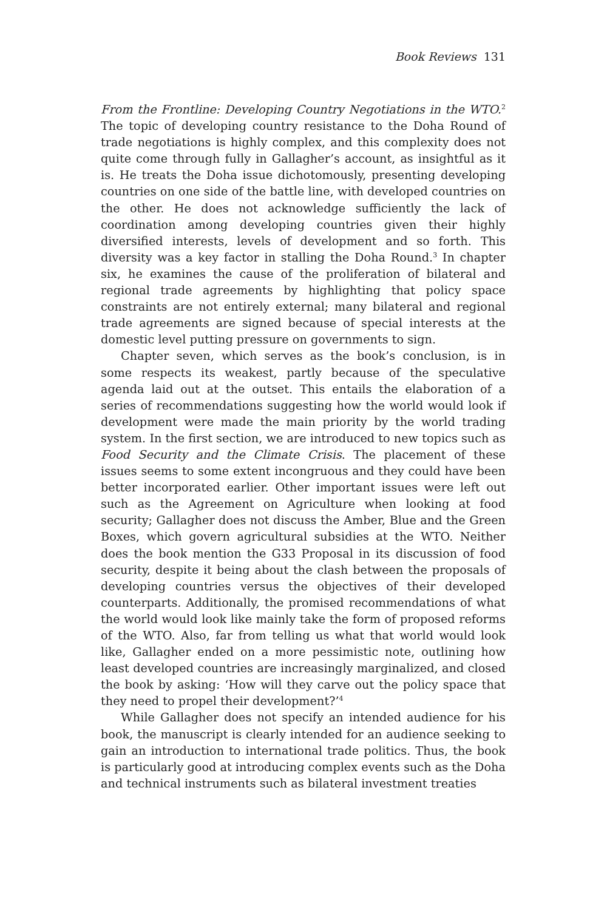Book Reviews 131
From the Frontline: Developing Country Negotiations in the WTO.<sup>2</sup> The topic of developing country resistance to the Doha Round of trade negotiations is highly complex, and this complexity does not quite come through fully in Gallagher’s account, as insightful as it is. He treats the Doha issue dichotomously, presenting developing countries on one side of the battle line, with developed countries on the other. He does not acknowledge sufficiently the lack of coordination among developing countries given their highly diversified interests, levels of development and so forth. This diversity was a key factor in stalling the Doha Round.<sup>3</sup> In chapter six, he examines the cause of the proliferation of bilateral and regional trade agreements by highlighting that policy space constraints are not entirely external; many bilateral and regional trade agreements are signed because of special interests at the domestic level putting pressure on governments to sign.
Chapter seven, which serves as the book’s conclusion, is in some respects its weakest, partly because of the speculative agenda laid out at the outset. This entails the elaboration of a series of recommendations suggesting how the world would look if development were made the main priority by the world trading system. In the first section, we are introduced to new topics such as Food Security and the Climate Crisis. The placement of these issues seems to some extent incongruous and they could have been better incorporated earlier. Other important issues were left out such as the Agreement on Agriculture when looking at food security; Gallagher does not discuss the Amber, Blue and the Green Boxes, which govern agricultural subsidies at the WTO. Neither does the book mention the G33 Proposal in its discussion of food security, despite it being about the clash between the proposals of developing countries versus the objectives of their developed counterparts. Additionally, the promised recommendations of what the world would look like mainly take the form of proposed reforms of the WTO. Also, far from telling us what that world would look like, Gallagher ended on a more pessimistic note, outlining how least developed countries are increasingly marginalized, and closed the book by asking: ‘How will they carve out the policy space that they need to propel their development?’<sup>4</sup>
While Gallagher does not specify an intended audience for his book, the manuscript is clearly intended for an audience seeking to gain an introduction to international trade politics. Thus, the book is particularly good at introducing complex events such as the Doha and technical instruments such as bilateral investment treaties